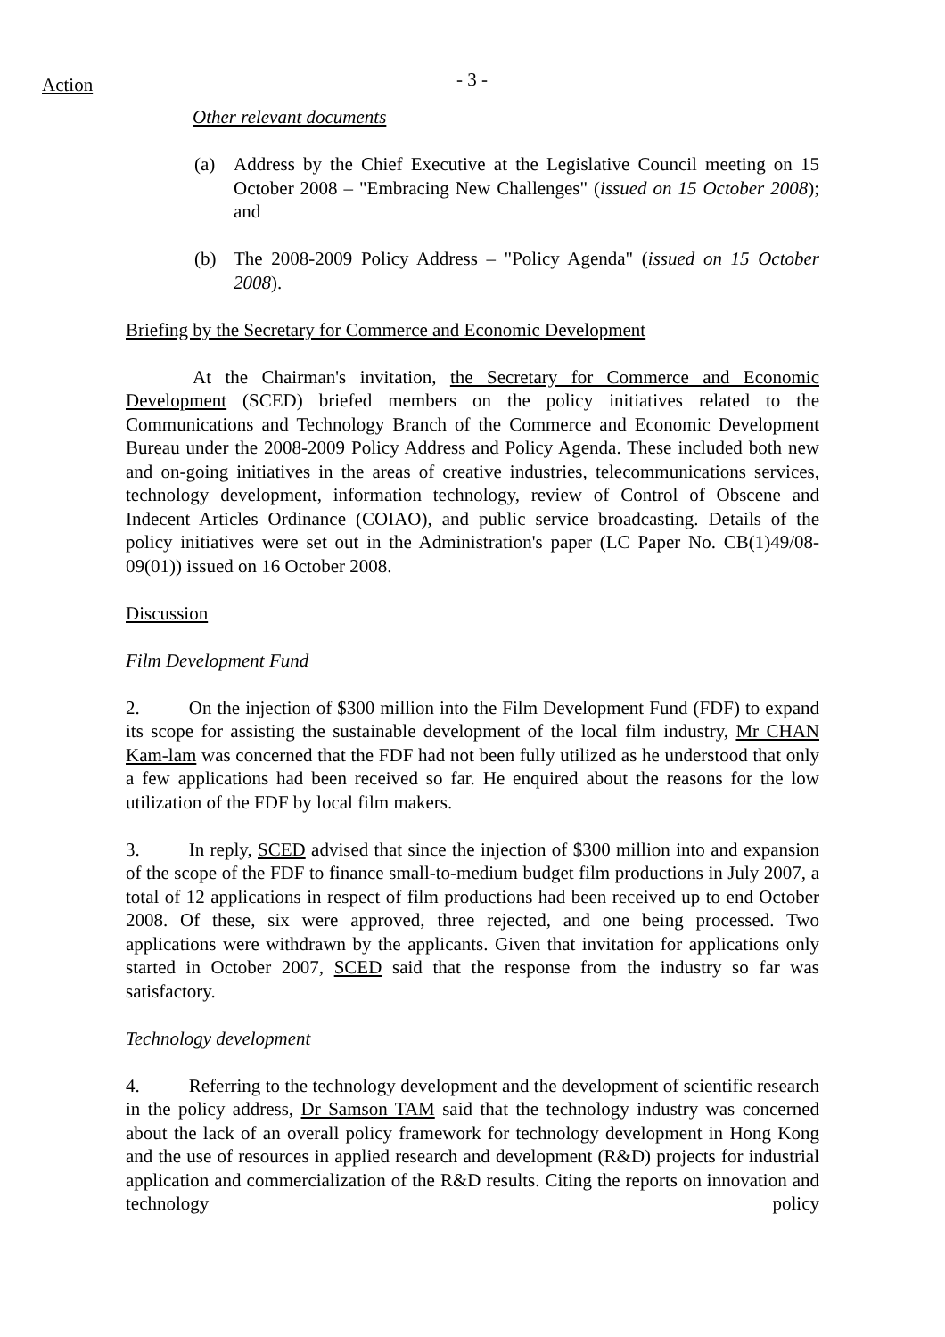Action - 3 -
Other relevant documents
(a) Address by the Chief Executive at the Legislative Council meeting on 15 October 2008 – "Embracing New Challenges" (issued on 15 October 2008); and
(b) The 2008-2009 Policy Address – "Policy Agenda" (issued on 15 October 2008).
Briefing by the Secretary for Commerce and Economic Development
At the Chairman's invitation, the Secretary for Commerce and Economic Development (SCED) briefed members on the policy initiatives related to the Communications and Technology Branch of the Commerce and Economic Development Bureau under the 2008-2009 Policy Address and Policy Agenda. These included both new and on-going initiatives in the areas of creative industries, telecommunications services, technology development, information technology, review of Control of Obscene and Indecent Articles Ordinance (COIAO), and public service broadcasting. Details of the policy initiatives were set out in the Administration's paper (LC Paper No. CB(1)49/08-09(01)) issued on 16 October 2008.
Discussion
Film Development Fund
2. On the injection of $300 million into the Film Development Fund (FDF) to expand its scope for assisting the sustainable development of the local film industry, Mr CHAN Kam-lam was concerned that the FDF had not been fully utilized as he understood that only a few applications had been received so far. He enquired about the reasons for the low utilization of the FDF by local film makers.
3. In reply, SCED advised that since the injection of $300 million into and expansion of the scope of the FDF to finance small-to-medium budget film productions in July 2007, a total of 12 applications in respect of film productions had been received up to end October 2008. Of these, six were approved, three rejected, and one being processed. Two applications were withdrawn by the applicants. Given that invitation for applications only started in October 2007, SCED said that the response from the industry so far was satisfactory.
Technology development
4. Referring to the technology development and the development of scientific research in the policy address, Dr Samson TAM said that the technology industry was concerned about the lack of an overall policy framework for technology development in Hong Kong and the use of resources in applied research and development (R&D) projects for industrial application and commercialization of the R&D results. Citing the reports on innovation and technology policy